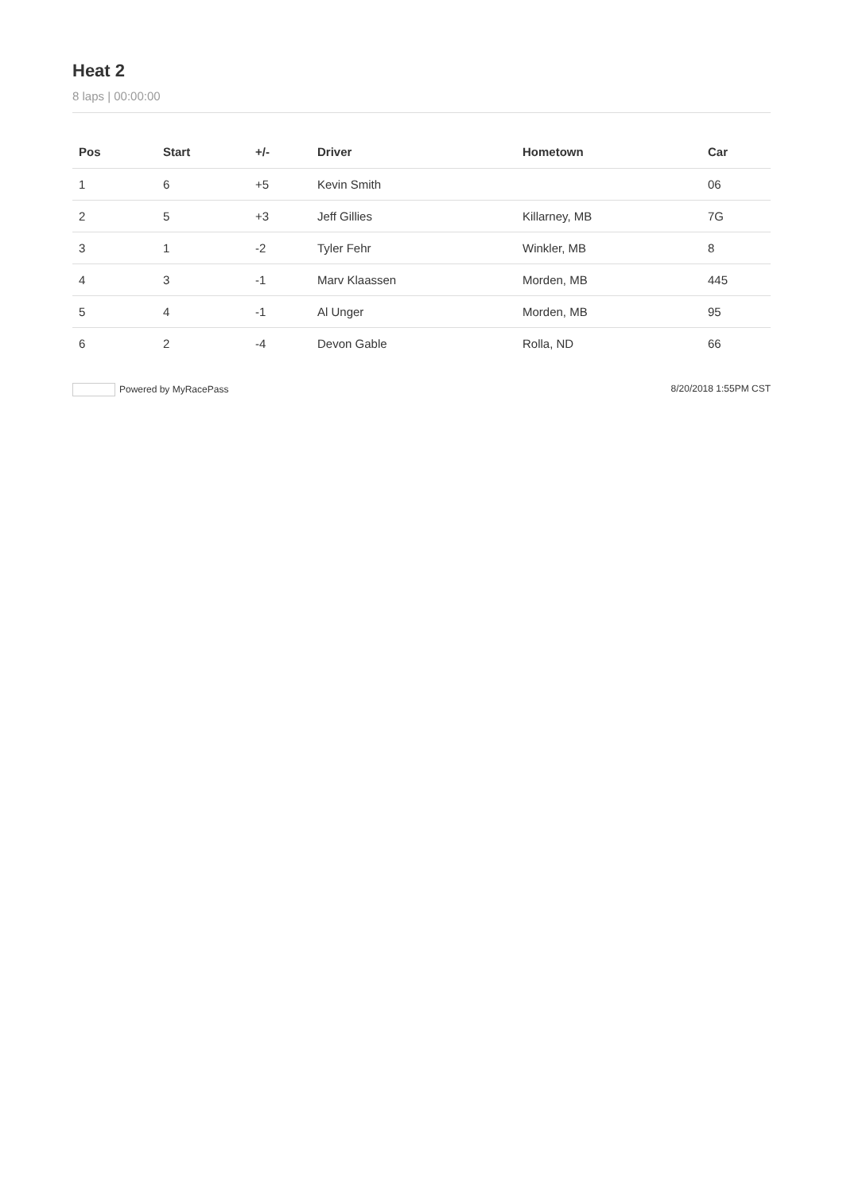Heat 2
8 laps | 00:00:00
| Pos | Start | +/- | Driver | Hometown | Car |
| --- | --- | --- | --- | --- | --- |
| 1 | 6 | +5 | Kevin Smith | | 06 |
| 2 | 5 | +3 | Jeff Gillies | Killarney, MB | 7G |
| 3 | 1 | -2 | Tyler Fehr | Winkler, MB | 8 |
| 4 | 3 | -1 | Marv Klaassen | Morden, MB | 445 |
| 5 | 4 | -1 | Al Unger | Morden, MB | 95 |
| 6 | 2 | -4 | Devon Gable | Rolla, ND | 66 |
Powered by MyRacePass 8/20/2018 1:55PM CST